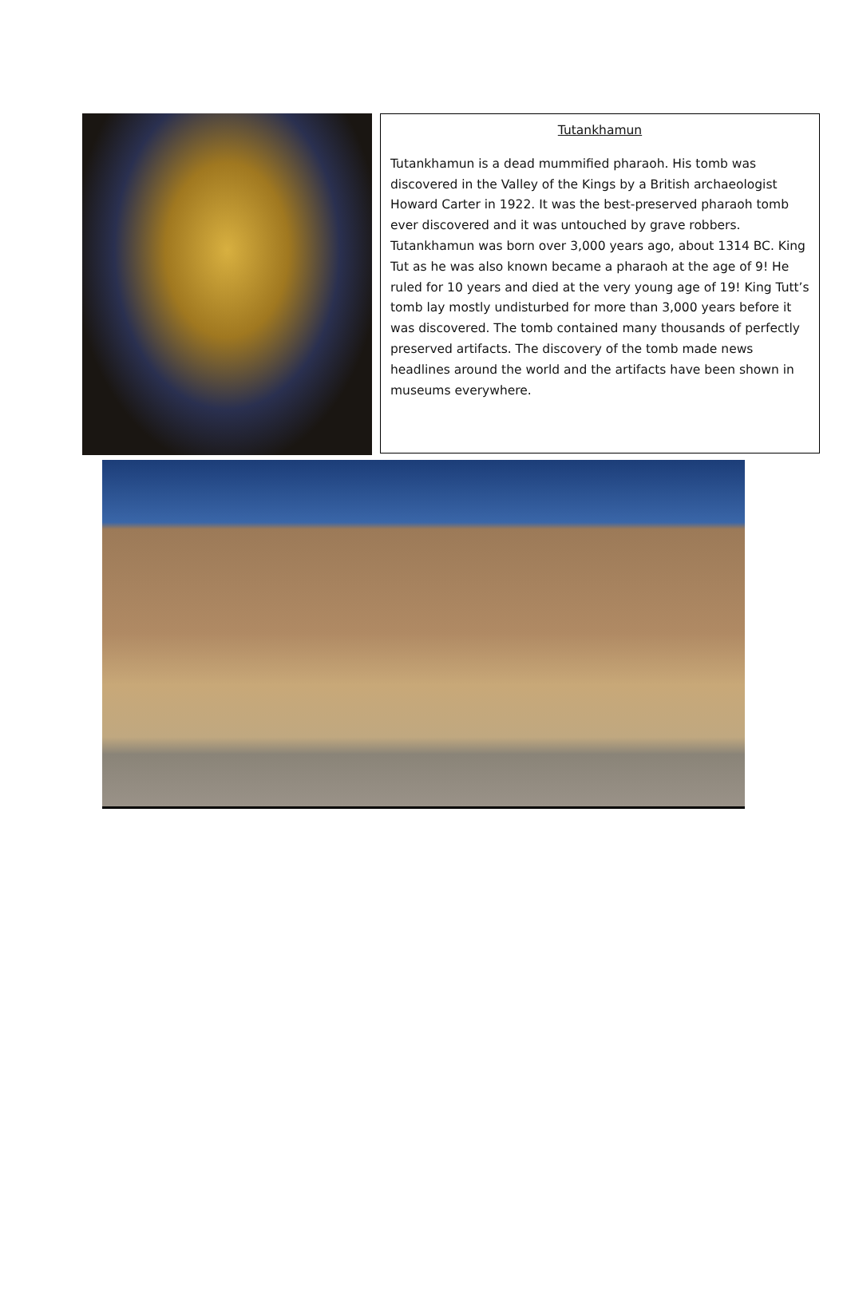Tutankhamun
Tutankhamun is a dead mummified pharaoh. His tomb was discovered in the Valley of the Kings by a British archaeologist Howard Carter in 1922. It was the best-preserved pharaoh tomb ever discovered and it was untouched by grave robbers. Tutankhamun was born over 3,000 years ago, about 1314 BC. King Tut as he was also known became a pharaoh at the age of 9! He ruled for 10 years and died at the very young age of 19! King Tutt’s tomb lay mostly undisturbed for more than 3,000 years before it was discovered. The tomb contained many thousands of perfectly preserved artifacts. The discovery of the tomb made news headlines around the world and the artifacts have been shown in museums everywhere.